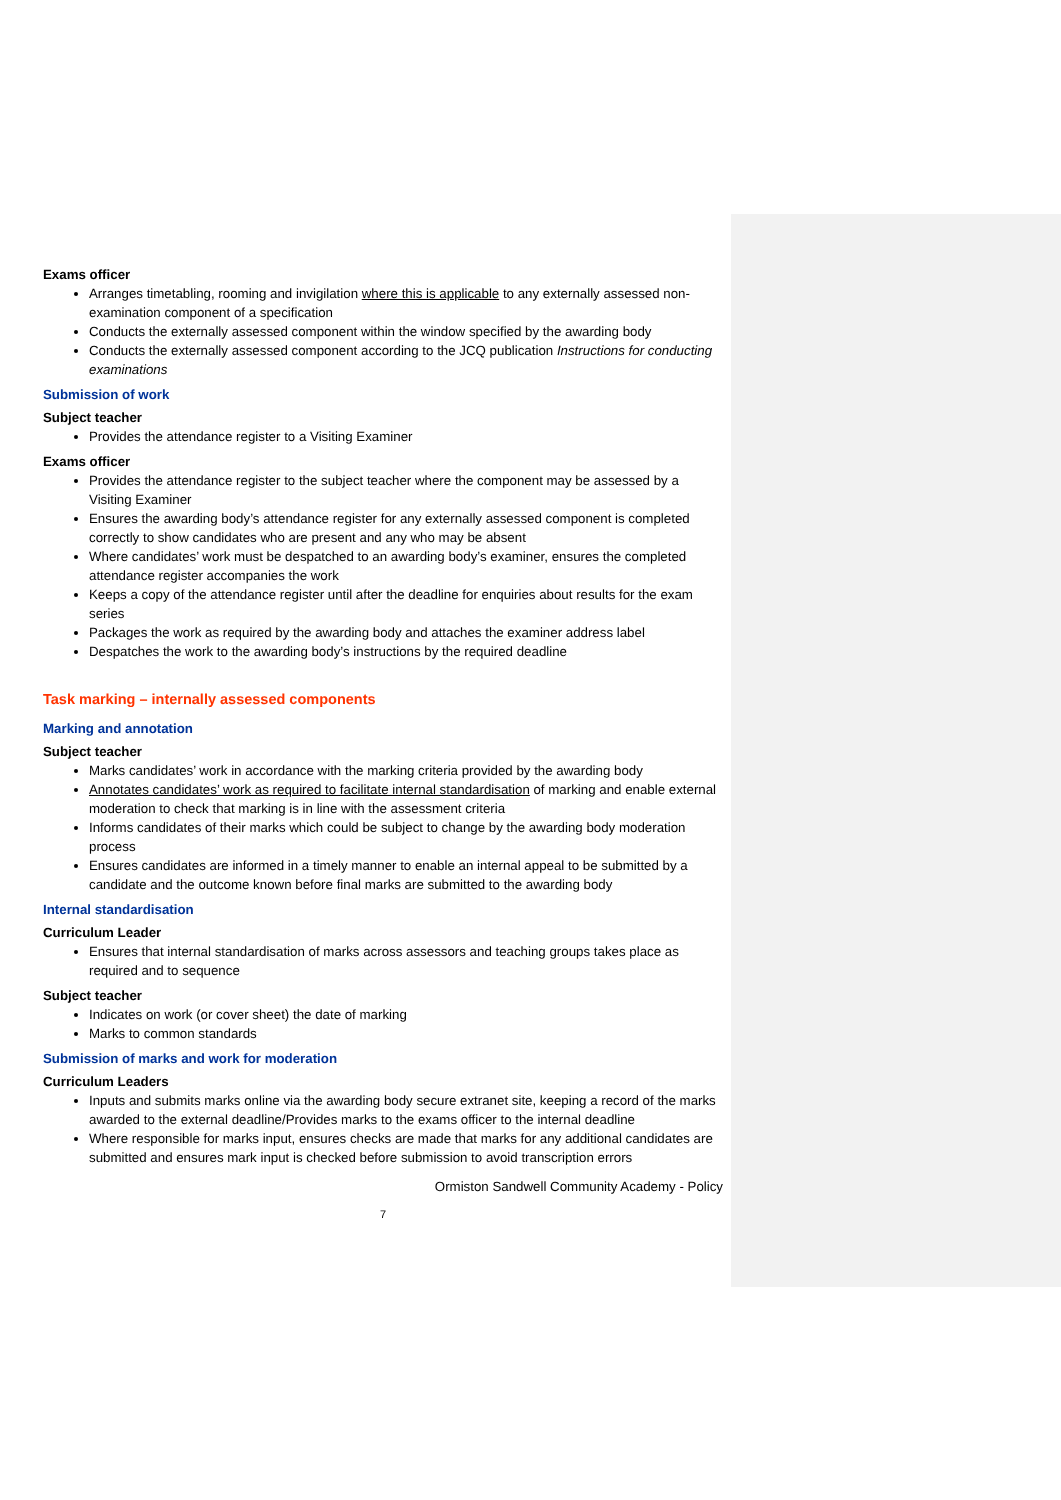Exams officer
Arranges timetabling, rooming and invigilation where this is applicable to any externally assessed non-examination component of a specification
Conducts the externally assessed component within the window specified by the awarding body
Conducts the externally assessed component according to the JCQ publication Instructions for conducting examinations
Submission of work
Subject teacher
Provides the attendance register to a Visiting Examiner
Exams officer
Provides the attendance register to the subject teacher where the component may be assessed by a Visiting Examiner
Ensures the awarding body’s attendance register for any externally assessed component is completed correctly to show candidates who are present and any who may be absent
Where candidates’ work must be despatched to an awarding body’s examiner, ensures the completed attendance register accompanies the work
Keeps a copy of the attendance register until after the deadline for enquiries about results for the exam series
Packages the work as required by the awarding body and attaches the examiner address label
Despatches the work to the awarding body’s instructions by the required deadline
Task marking – internally assessed components
Marking and annotation
Subject teacher
Marks candidates’ work in accordance with the marking criteria provided by the awarding body
Annotates candidates’ work as required to facilitate internal standardisation of marking and enable external moderation to check that marking is in line with the assessment criteria
Informs candidates of their marks which could be subject to change by the awarding body moderation process
Ensures candidates are informed in a timely manner to enable an internal appeal to be submitted by a candidate and the outcome known before final marks are submitted to the awarding body
Internal standardisation
Curriculum Leader
Ensures that internal standardisation of marks across assessors and teaching groups takes place as required and to sequence
Subject teacher
Indicates on work (or cover sheet) the date of marking
Marks to common standards
Submission of marks and work for moderation
Curriculum Leaders
Inputs and submits marks online via the awarding body secure extranet site, keeping a record of the marks awarded to the external deadline/Provides marks to the exams officer to the internal deadline
Where responsible for marks input, ensures checks are made that marks for any additional candidates are submitted and ensures mark input is checked before submission to avoid transcription errors
Ormiston Sandwell Community Academy - Policy
7